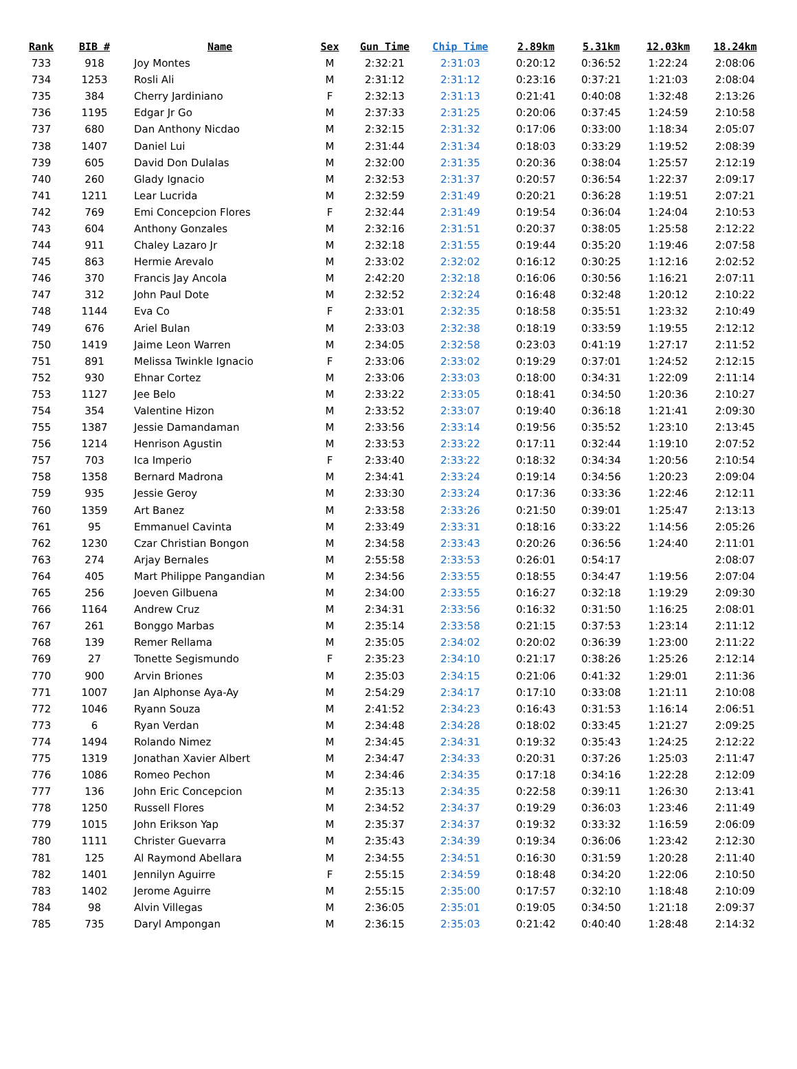| Rank | BIB # | Name | Sex | Gun Time | Chip Time | 2.89km | 5.31km | 12.03km | 18.24km |
| --- | --- | --- | --- | --- | --- | --- | --- | --- | --- |
| 733 | 918 | Joy Montes | M | 2:32:21 | 2:31:03 | 0:20:12 | 0:36:52 | 1:22:24 | 2:08:06 |
| 734 | 1253 | Rosli Ali | M | 2:31:12 | 2:31:12 | 0:23:16 | 0:37:21 | 1:21:03 | 2:08:04 |
| 735 | 384 | Cherry Jardiniano | F | 2:32:13 | 2:31:13 | 0:21:41 | 0:40:08 | 1:32:48 | 2:13:26 |
| 736 | 1195 | Edgar Jr Go | M | 2:37:33 | 2:31:25 | 0:20:06 | 0:37:45 | 1:24:59 | 2:10:58 |
| 737 | 680 | Dan Anthony Nicdao | M | 2:32:15 | 2:31:32 | 0:17:06 | 0:33:00 | 1:18:34 | 2:05:07 |
| 738 | 1407 | Daniel Lui | M | 2:31:44 | 2:31:34 | 0:18:03 | 0:33:29 | 1:19:52 | 2:08:39 |
| 739 | 605 | David Don Dulalas | M | 2:32:00 | 2:31:35 | 0:20:36 | 0:38:04 | 1:25:57 | 2:12:19 |
| 740 | 260 | Glady Ignacio | M | 2:32:53 | 2:31:37 | 0:20:57 | 0:36:54 | 1:22:37 | 2:09:17 |
| 741 | 1211 | Lear Lucrida | M | 2:32:59 | 2:31:49 | 0:20:21 | 0:36:28 | 1:19:51 | 2:07:21 |
| 742 | 769 | Emi Concepcion Flores | F | 2:32:44 | 2:31:49 | 0:19:54 | 0:36:04 | 1:24:04 | 2:10:53 |
| 743 | 604 | Anthony Gonzales | M | 2:32:16 | 2:31:51 | 0:20:37 | 0:38:05 | 1:25:58 | 2:12:22 |
| 744 | 911 | Chaley Lazaro Jr | M | 2:32:18 | 2:31:55 | 0:19:44 | 0:35:20 | 1:19:46 | 2:07:58 |
| 745 | 863 | Hermie Arevalo | M | 2:33:02 | 2:32:02 | 0:16:12 | 0:30:25 | 1:12:16 | 2:02:52 |
| 746 | 370 | Francis Jay Ancola | M | 2:42:20 | 2:32:18 | 0:16:06 | 0:30:56 | 1:16:21 | 2:07:11 |
| 747 | 312 | John Paul Dote | M | 2:32:52 | 2:32:24 | 0:16:48 | 0:32:48 | 1:20:12 | 2:10:22 |
| 748 | 1144 | Eva Co | F | 2:33:01 | 2:32:35 | 0:18:58 | 0:35:51 | 1:23:32 | 2:10:49 |
| 749 | 676 | Ariel Bulan | M | 2:33:03 | 2:32:38 | 0:18:19 | 0:33:59 | 1:19:55 | 2:12:12 |
| 750 | 1419 | Jaime Leon Warren | M | 2:34:05 | 2:32:58 | 0:23:03 | 0:41:19 | 1:27:17 | 2:11:52 |
| 751 | 891 | Melissa Twinkle Ignacio | F | 2:33:06 | 2:33:02 | 0:19:29 | 0:37:01 | 1:24:52 | 2:12:15 |
| 752 | 930 | Ehnar Cortez | M | 2:33:06 | 2:33:03 | 0:18:00 | 0:34:31 | 1:22:09 | 2:11:14 |
| 753 | 1127 | Jee Belo | M | 2:33:22 | 2:33:05 | 0:18:41 | 0:34:50 | 1:20:36 | 2:10:27 |
| 754 | 354 | Valentine Hizon | M | 2:33:52 | 2:33:07 | 0:19:40 | 0:36:18 | 1:21:41 | 2:09:30 |
| 755 | 1387 | Jessie Damandaman | M | 2:33:56 | 2:33:14 | 0:19:56 | 0:35:52 | 1:23:10 | 2:13:45 |
| 756 | 1214 | Henrison Agustin | M | 2:33:53 | 2:33:22 | 0:17:11 | 0:32:44 | 1:19:10 | 2:07:52 |
| 757 | 703 | Ica Imperio | F | 2:33:40 | 2:33:22 | 0:18:32 | 0:34:34 | 1:20:56 | 2:10:54 |
| 758 | 1358 | Bernard Madrona | M | 2:34:41 | 2:33:24 | 0:19:14 | 0:34:56 | 1:20:23 | 2:09:04 |
| 759 | 935 | Jessie Geroy | M | 2:33:30 | 2:33:24 | 0:17:36 | 0:33:36 | 1:22:46 | 2:12:11 |
| 760 | 1359 | Art Banez | M | 2:33:58 | 2:33:26 | 0:21:50 | 0:39:01 | 1:25:47 | 2:13:13 |
| 761 | 95 | Emmanuel Cavinta | M | 2:33:49 | 2:33:31 | 0:18:16 | 0:33:22 | 1:14:56 | 2:05:26 |
| 762 | 1230 | Czar Christian Bongon | M | 2:34:58 | 2:33:43 | 0:20:26 | 0:36:56 | 1:24:40 | 2:11:01 |
| 763 | 274 | Arjay Bernales | M | 2:55:58 | 2:33:53 | 0:26:01 | 0:54:17 | | 2:08:07 |
| 764 | 405 | Mart Philippe Pangandian | M | 2:34:56 | 2:33:55 | 0:18:55 | 0:34:47 | 1:19:56 | 2:07:04 |
| 765 | 256 | Joeven Gilbuena | M | 2:34:00 | 2:33:55 | 0:16:27 | 0:32:18 | 1:19:29 | 2:09:30 |
| 766 | 1164 | Andrew Cruz | M | 2:34:31 | 2:33:56 | 0:16:32 | 0:31:50 | 1:16:25 | 2:08:01 |
| 767 | 261 | Bonggo Marbas | M | 2:35:14 | 2:33:58 | 0:21:15 | 0:37:53 | 1:23:14 | 2:11:12 |
| 768 | 139 | Remer Rellama | M | 2:35:05 | 2:34:02 | 0:20:02 | 0:36:39 | 1:23:00 | 2:11:22 |
| 769 | 27 | Tonette Segismundo | F | 2:35:23 | 2:34:10 | 0:21:17 | 0:38:26 | 1:25:26 | 2:12:14 |
| 770 | 900 | Arvin Briones | M | 2:35:03 | 2:34:15 | 0:21:06 | 0:41:32 | 1:29:01 | 2:11:36 |
| 771 | 1007 | Jan Alphonse Aya-Ay | M | 2:54:29 | 2:34:17 | 0:17:10 | 0:33:08 | 1:21:11 | 2:10:08 |
| 772 | 1046 | Ryann Souza | M | 2:41:52 | 2:34:23 | 0:16:43 | 0:31:53 | 1:16:14 | 2:06:51 |
| 773 | 6 | Ryan Verdan | M | 2:34:48 | 2:34:28 | 0:18:02 | 0:33:45 | 1:21:27 | 2:09:25 |
| 774 | 1494 | Rolando Nimez | M | 2:34:45 | 2:34:31 | 0:19:32 | 0:35:43 | 1:24:25 | 2:12:22 |
| 775 | 1319 | Jonathan Xavier Albert | M | 2:34:47 | 2:34:33 | 0:20:31 | 0:37:26 | 1:25:03 | 2:11:47 |
| 776 | 1086 | Romeo Pechon | M | 2:34:46 | 2:34:35 | 0:17:18 | 0:34:16 | 1:22:28 | 2:12:09 |
| 777 | 136 | John Eric Concepcion | M | 2:35:13 | 2:34:35 | 0:22:58 | 0:39:11 | 1:26:30 | 2:13:41 |
| 778 | 1250 | Russell Flores | M | 2:34:52 | 2:34:37 | 0:19:29 | 0:36:03 | 1:23:46 | 2:11:49 |
| 779 | 1015 | John Erikson Yap | M | 2:35:37 | 2:34:37 | 0:19:32 | 0:33:32 | 1:16:59 | 2:06:09 |
| 780 | 1111 | Christer Guevarra | M | 2:35:43 | 2:34:39 | 0:19:34 | 0:36:06 | 1:23:42 | 2:12:30 |
| 781 | 125 | Al Raymond Abellara | M | 2:34:55 | 2:34:51 | 0:16:30 | 0:31:59 | 1:20:28 | 2:11:40 |
| 782 | 1401 | Jennilyn Aguirre | F | 2:55:15 | 2:34:59 | 0:18:48 | 0:34:20 | 1:22:06 | 2:10:50 |
| 783 | 1402 | Jerome Aguirre | M | 2:55:15 | 2:35:00 | 0:17:57 | 0:32:10 | 1:18:48 | 2:10:09 |
| 784 | 98 | Alvin Villegas | M | 2:36:05 | 2:35:01 | 0:19:05 | 0:34:50 | 1:21:18 | 2:09:37 |
| 785 | 735 | Daryl Ampongan | M | 2:36:15 | 2:35:03 | 0:21:42 | 0:40:40 | 1:28:48 | 2:14:32 |